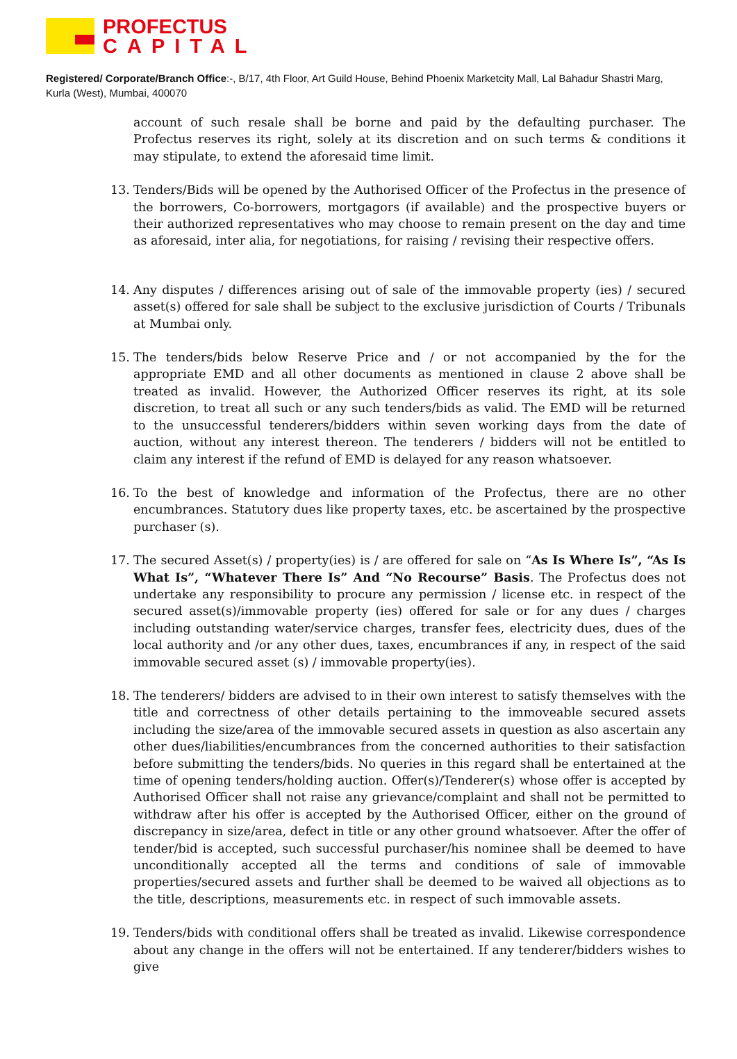PROFECTUS
CAPITAL
Registered/ Corporate/Branch Office:-, B/17, 4th Floor, Art Guild House, Behind Phoenix Marketcity Mall, Lal Bahadur Shastri Marg, Kurla (West), Mumbai, 400070
account of such resale shall be borne and paid by the defaulting purchaser. The Profectus reserves its right, solely at its discretion and on such terms & conditions it may stipulate, to extend the aforesaid time limit.
13. Tenders/Bids will be opened by the Authorised Officer of the Profectus in the presence of the borrowers, Co-borrowers, mortgagors (if available) and the prospective buyers or their authorized representatives who may choose to remain present on the day and time as aforesaid, inter alia, for negotiations, for raising / revising their respective offers.
14. Any disputes / differences arising out of sale of the immovable property (ies) / secured asset(s) offered for sale shall be subject to the exclusive jurisdiction of Courts / Tribunals at Mumbai only.
15. The tenders/bids below Reserve Price and / or not accompanied by the for the appropriate EMD and all other documents as mentioned in clause 2 above shall be treated as invalid. However, the Authorized Officer reserves its right, at its sole discretion, to treat all such or any such tenders/bids as valid. The EMD will be returned to the unsuccessful tenderers/bidders within seven working days from the date of auction, without any interest thereon. The tenderers / bidders will not be entitled to claim any interest if the refund of EMD is delayed for any reason whatsoever.
16. To the best of knowledge and information of the Profectus, there are no other encumbrances. Statutory dues like property taxes, etc. be ascertained by the prospective purchaser (s).
17. The secured Asset(s) / property(ies) is / are offered for sale on “As Is Where Is”, “As Is What Is”, “Whatever There Is” And “No Recourse” Basis. The Profectus does not undertake any responsibility to procure any permission / license etc. in respect of the secured asset(s)/immovable property (ies) offered for sale or for any dues / charges including outstanding water/service charges, transfer fees, electricity dues, dues of the local authority and /or any other dues, taxes, encumbrances if any, in respect of the said immovable secured asset (s) / immovable property(ies).
18. The tenderers/ bidders are advised to in their own interest to satisfy themselves with the title and correctness of other details pertaining to the immoveable secured assets including the size/area of the immovable secured assets in question as also ascertain any other dues/liabilities/encumbrances from the concerned authorities to their satisfaction before submitting the tenders/bids. No queries in this regard shall be entertained at the time of opening tenders/holding auction. Offer(s)/Tenderer(s) whose offer is accepted by Authorised Officer shall not raise any grievance/complaint and shall not be permitted to withdraw after his offer is accepted by the Authorised Officer, either on the ground of discrepancy in size/area, defect in title or any other ground whatsoever. After the offer of tender/bid is accepted, such successful purchaser/his nominee shall be deemed to have unconditionally accepted all the terms and conditions of sale of immovable properties/secured assets and further shall be deemed to be waived all objections as to the title, descriptions, measurements etc. in respect of such immovable assets.
19. Tenders/bids with conditional offers shall be treated as invalid. Likewise correspondence about any change in the offers will not be entertained. If any tenderer/bidders wishes to give